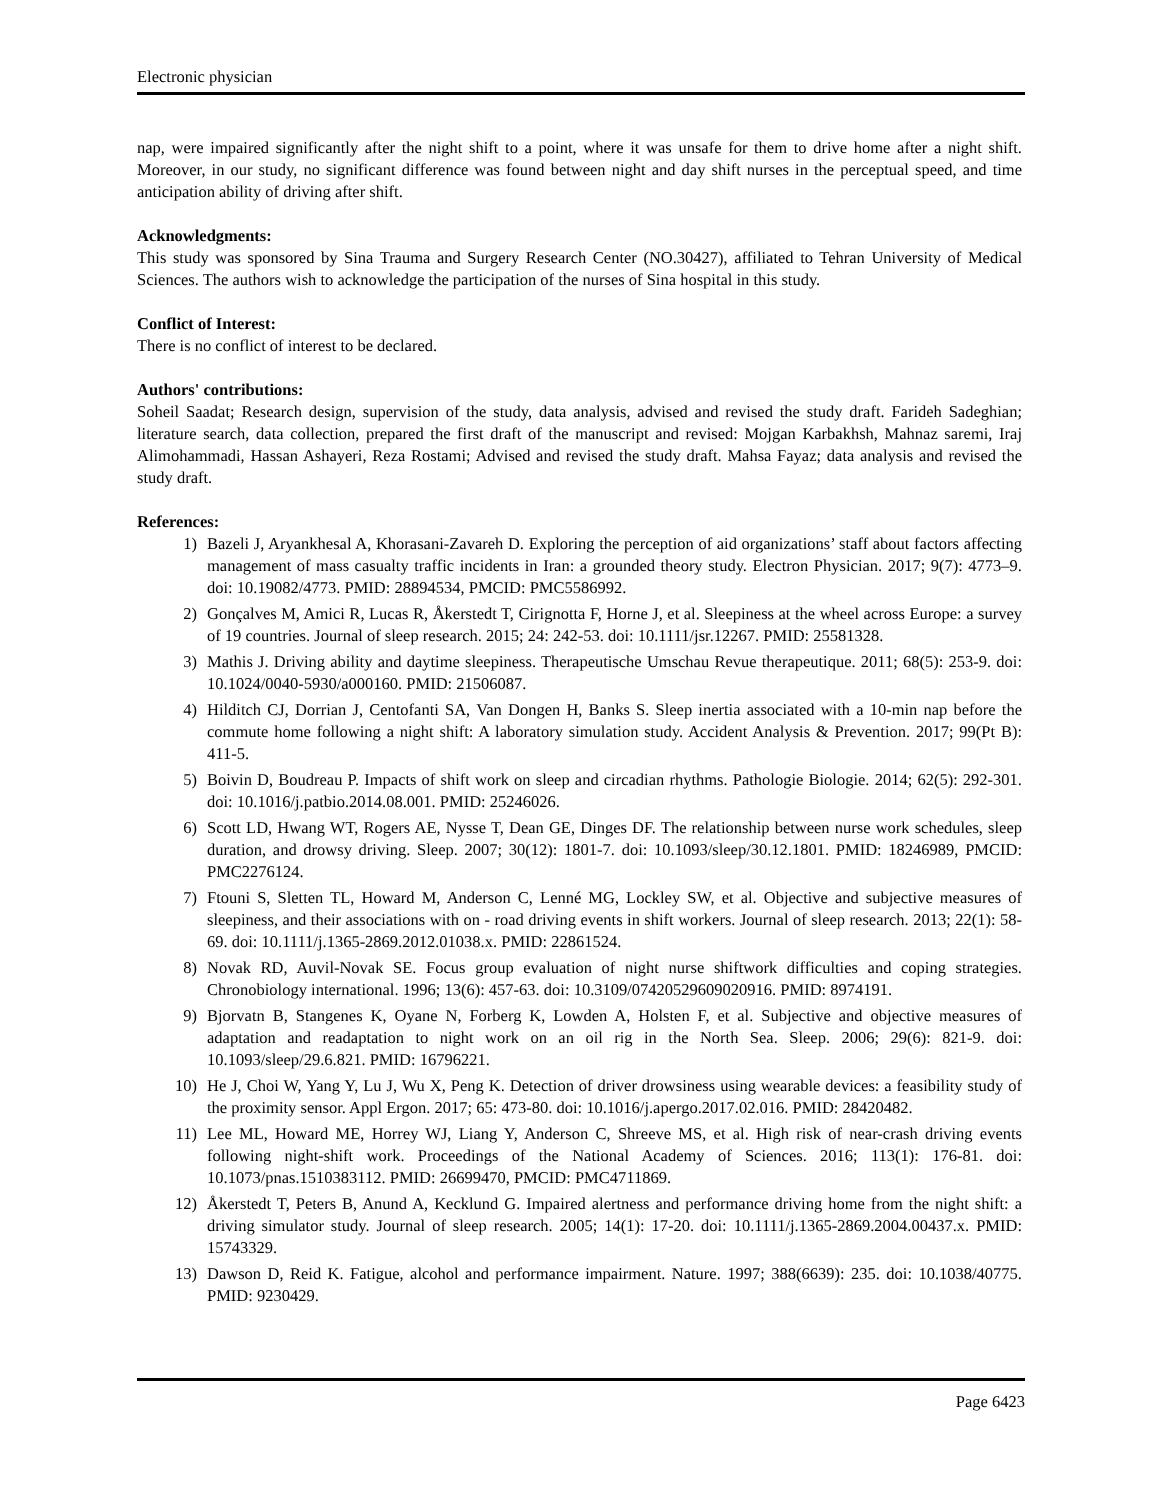Electronic physician
nap, were impaired significantly after the night shift to a point, where it was unsafe for them to drive home after a night shift. Moreover, in our study, no significant difference was found between night and day shift nurses in the perceptual speed, and time anticipation ability of driving after shift.
Acknowledgments:
This study was sponsored by Sina Trauma and Surgery Research Center (NO.30427), affiliated to Tehran University of Medical Sciences. The authors wish to acknowledge the participation of the nurses of Sina hospital in this study.
Conflict of Interest:
There is no conflict of interest to be declared.
Authors' contributions:
Soheil Saadat; Research design, supervision of the study, data analysis, advised and revised the study draft. Farideh Sadeghian; literature search, data collection, prepared the first draft of the manuscript and revised: Mojgan Karbakhsh, Mahnaz saremi, Iraj Alimohammadi, Hassan Ashayeri, Reza Rostami; Advised and revised the study draft. Mahsa Fayaz; data analysis and revised the study draft.
References:
1) Bazeli J, Aryankhesal A, Khorasani-Zavareh D. Exploring the perception of aid organizations’ staff about factors affecting management of mass casualty traffic incidents in Iran: a grounded theory study. Electron Physician. 2017; 9(7): 4773–9. doi: 10.19082/4773. PMID: 28894534, PMCID: PMC5586992.
2) Gonçalves M, Amici R, Lucas R, Åkerstedt T, Cirignotta F, Horne J, et al. Sleepiness at the wheel across Europe: a survey of 19 countries. Journal of sleep research. 2015; 24: 242-53. doi: 10.1111/jsr.12267. PMID: 25581328.
3) Mathis J. Driving ability and daytime sleepiness. Therapeutische Umschau Revue therapeutique. 2011; 68(5): 253-9. doi: 10.1024/0040-5930/a000160. PMID: 21506087.
4) Hilditch CJ, Dorrian J, Centofanti SA, Van Dongen H, Banks S. Sleep inertia associated with a 10-min nap before the commute home following a night shift: A laboratory simulation study. Accident Analysis & Prevention. 2017; 99(Pt B): 411-5.
5) Boivin D, Boudreau P. Impacts of shift work on sleep and circadian rhythms. Pathologie Biologie. 2014; 62(5): 292-301. doi: 10.1016/j.patbio.2014.08.001. PMID: 25246026.
6) Scott LD, Hwang WT, Rogers AE, Nysse T, Dean GE, Dinges DF. The relationship between nurse work schedules, sleep duration, and drowsy driving. Sleep. 2007; 30(12): 1801-7. doi: 10.1093/sleep/30.12.1801. PMID: 18246989, PMCID: PMC2276124.
7) Ftouni S, Sletten TL, Howard M, Anderson C, Lenné MG, Lockley SW, et al. Objective and subjective measures of sleepiness, and their associations with on ‐ road driving events in shift workers. Journal of sleep research. 2013; 22(1): 58-69. doi: 10.1111/j.1365-2869.2012.01038.x. PMID: 22861524.
8) Novak RD, Auvil-Novak SE. Focus group evaluation of night nurse shiftwork difficulties and coping strategies. Chronobiology international. 1996; 13(6): 457-63. doi: 10.3109/07420529609020916. PMID: 8974191.
9) Bjorvatn B, Stangenes K, Oyane N, Forberg K, Lowden A, Holsten F, et al. Subjective and objective measures of adaptation and readaptation to night work on an oil rig in the North Sea. Sleep. 2006; 29(6): 821-9. doi: 10.1093/sleep/29.6.821. PMID: 16796221.
10) He J, Choi W, Yang Y, Lu J, Wu X, Peng K. Detection of driver drowsiness using wearable devices: a feasibility study of the proximity sensor. Appl Ergon. 2017; 65: 473-80. doi: 10.1016/j.apergo.2017.02.016. PMID: 28420482.
11) Lee ML, Howard ME, Horrey WJ, Liang Y, Anderson C, Shreeve MS, et al. High risk of near-crash driving events following night-shift work. Proceedings of the National Academy of Sciences. 2016; 113(1): 176-81. doi: 10.1073/pnas.1510383112. PMID: 26699470, PMCID: PMC4711869.
12) Åkerstedt T, Peters B, Anund A, Kecklund G. Impaired alertness and performance driving home from the night shift: a driving simulator study. Journal of sleep research. 2005; 14(1): 17-20. doi: 10.1111/j.1365-2869.2004.00437.x. PMID: 15743329.
13) Dawson D, Reid K. Fatigue, alcohol and performance impairment. Nature. 1997; 388(6639): 235. doi: 10.1038/40775. PMID: 9230429.
Page 6423